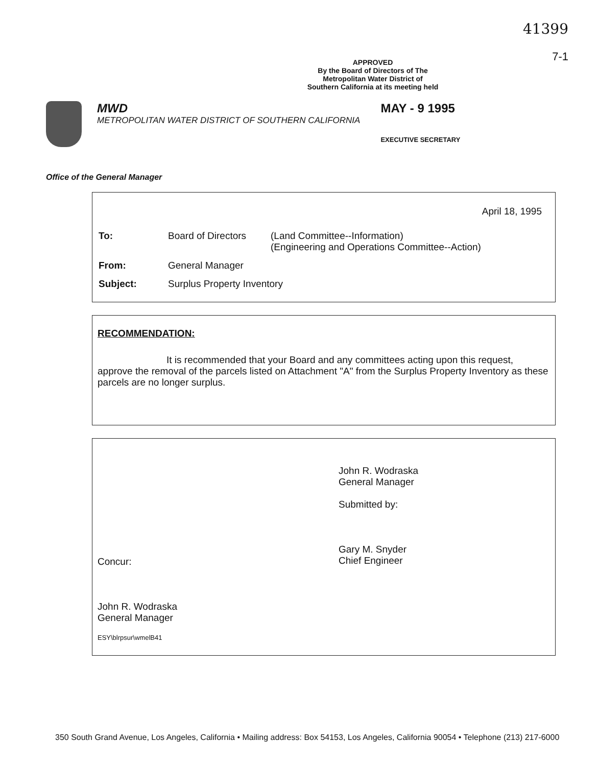41399
7-1
APPROVED
By the Board of Directors of The Metropolitan Water District of Southern California at its meeting held
MWD
METROPOLITAN WATER DISTRICT OF SOUTHERN CALIFORNIA
MAY - 9 1995
EXECUTIVE SECRETARY
Office of the General Manager
April 18, 1995
| To: | Board of Directors | (Land Committee--Information) (Engineering and Operations Committee--Action) |
| From: | General Manager | |
| Subject: | Surplus Property Inventory | |
RECOMMENDATION:
It is recommended that your Board and any committees acting upon this request, approve the removal of the parcels listed on Attachment "A" from the Surplus Property Inventory as these parcels are no longer surplus.
John R. Wodraska
General Manager
Submitted by:
Gary M. Snyder
Chief Engineer
Concur:
John R. Wodraska
General Manager
ESY\blrpsur\wmelB41
350 South Grand Avenue, Los Angeles, California • Mailing address: Box 54153, Los Angeles, California 90054 • Telephone (213) 217-6000